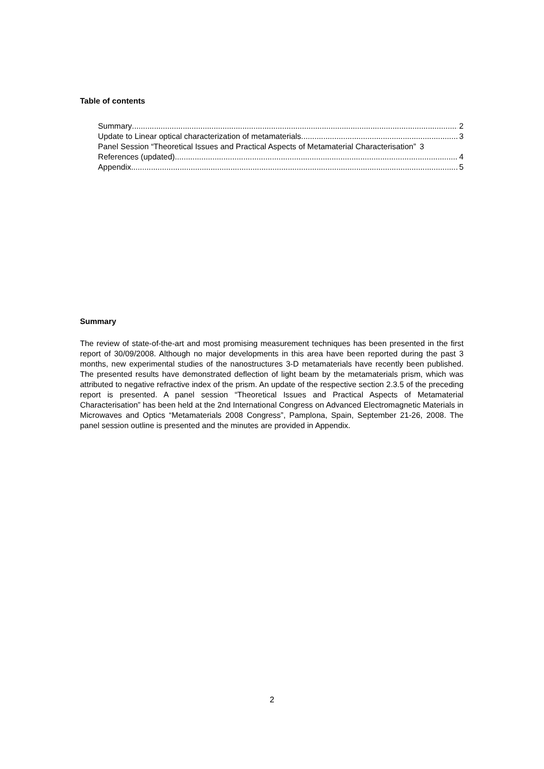Table of contents
Summary 2
Update to Linear optical characterization of metamaterials 3
Panel Session “Theoretical Issues and Practical Aspects of Metamaterial Characterisation” 3
References (updated) 4
Appendix 5
Summary
The review of state-of-the-art and most promising measurement techniques has been presented in the first report of 30/09/2008. Although no major developments in this area have been reported during the past 3 months, new experimental studies of the nanostructures 3-D metamaterials have recently been published. The presented results have demonstrated deflection of light beam by the metamaterials prism, which was attributed to negative refractive index of the prism. An update of the respective section 2.3.5 of the preceding report is presented. A panel session “Theoretical Issues and Practical Aspects of Metamaterial Characterisation” has been held at the 2nd International Congress on Advanced Electromagnetic Materials in Microwaves and Optics “Metamaterials 2008 Congress”, Pamplona, Spain, September 21-26, 2008. The panel session outline is presented and the minutes are provided in Appendix.
2